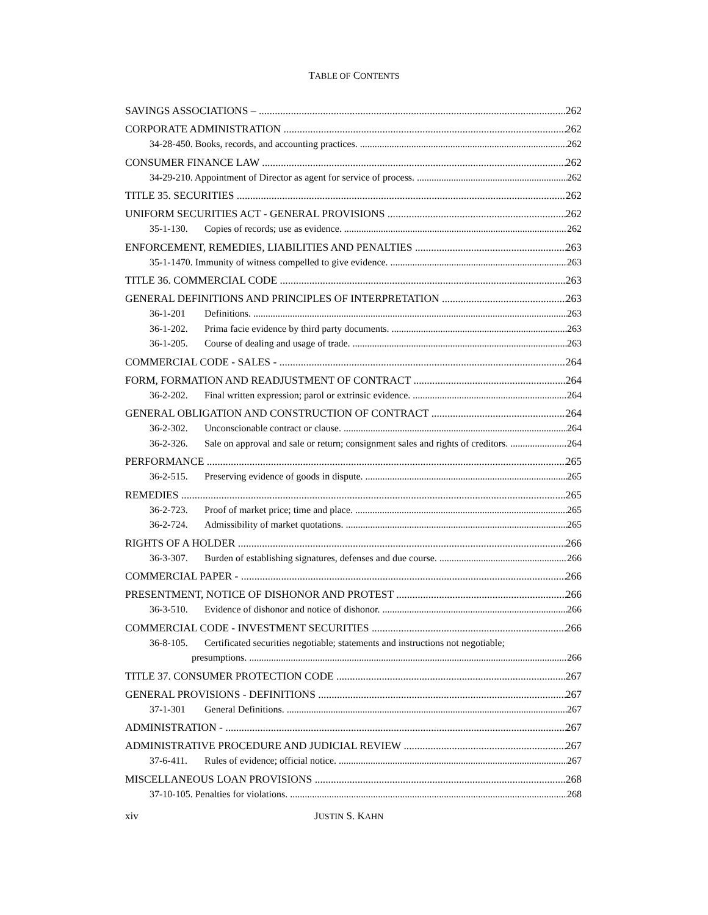TABLE OF CONTENTS
SAVINGS ASSOCIATIONS – 262
CORPORATE ADMINISTRATION 262
34-28-450. Books, records, and accounting practices. 262
CONSUMER FINANCE LAW 262
34-29-210. Appointment of Director as agent for service of process. 262
TITLE 35. SECURITIES 262
UNIFORM SECURITIES ACT - GENERAL PROVISIONS 262
35-1-130. Copies of records; use as evidence. 262
ENFORCEMENT, REMEDIES, LIABILITIES AND PENALTIES 263
35-1-1470. Immunity of witness compelled to give evidence. 263
TITLE 36. COMMERCIAL CODE 263
GENERAL DEFINITIONS AND PRINCIPLES OF INTERPRETATION 263
36-1-201 Definitions. 263
36-1-202. Prima facie evidence by third party documents. 263
36-1-205. Course of dealing and usage of trade. 263
COMMERCIAL CODE - SALES - 264
FORM, FORMATION AND READJUSTMENT OF CONTRACT 264
36-2-202. Final written expression; parol or extrinsic evidence. 264
GENERAL OBLIGATION AND CONSTRUCTION OF CONTRACT 264
36-2-302. Unconscionable contract or clause. 264
36-2-326. Sale on approval and sale or return; consignment sales and rights of creditors. 264
PERFORMANCE 265
36-2-515. Preserving evidence of goods in dispute. 265
REMEDIES 265
36-2-723. Proof of market price; time and place. 265
36-2-724. Admissibility of market quotations. 265
RIGHTS OF A HOLDER 266
36-3-307. Burden of establishing signatures, defenses and due course. 266
COMMERCIAL PAPER - 266
PRESENTMENT, NOTICE OF DISHONOR AND PROTEST 266
36-3-510. Evidence of dishonor and notice of dishonor. 266
COMMERCIAL CODE - INVESTMENT SECURITIES 266
36-8-105. Certificated securities negotiable; statements and instructions not negotiable;
presumptions. 266
TITLE 37. CONSUMER PROTECTION CODE 267
GENERAL PROVISIONS - DEFINITIONS 267
37-1-301 General Definitions. 267
ADMINISTRATION - 267
ADMINISTRATIVE PROCEDURE AND JUDICIAL REVIEW 267
37-6-411. Rules of evidence; official notice. 267
MISCELLANEOUS LOAN PROVISIONS 268
37-10-105. Penalties for violations. 268
xiv JUSTIN S. KAHN